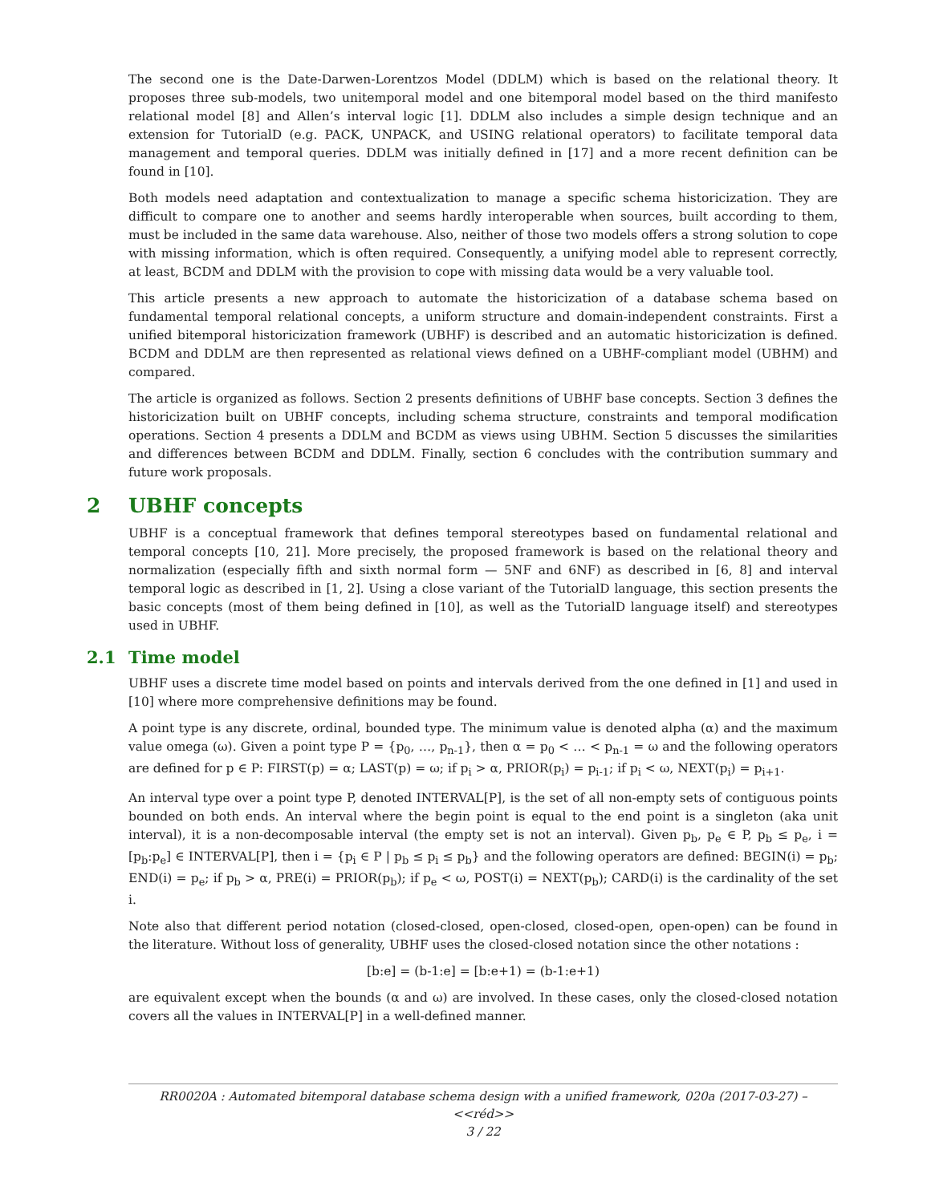The second one is the Date-Darwen-Lorentzos Model (DDLM) which is based on the relational theory. It proposes three sub-models, two unitemporal model and one bitemporal model based on the third manifesto relational model [8] and Allen’s interval logic [1]. DDLM also includes a simple design technique and an extension for TutorialD (e.g. PACK, UNPACK, and USING relational operators) to facilitate temporal data management and temporal queries. DDLM was initially defined in [17] and a more recent definition can be found in [10].
Both models need adaptation and contextualization to manage a specific schema historicization. They are difficult to compare one to another and seems hardly interoperable when sources, built according to them, must be included in the same data warehouse. Also, neither of those two models offers a strong solution to cope with missing information, which is often required. Consequently, a unifying model able to represent correctly, at least, BCDM and DDLM with the provision to cope with missing data would be a very valuable tool.
This article presents a new approach to automate the historicization of a database schema based on fundamental temporal relational concepts, a uniform structure and domain-independent constraints. First a unified bitemporal historicization framework (UBHF) is described and an automatic historicization is defined. BCDM and DDLM are then represented as relational views defined on a UBHF-compliant model (UBHM) and compared.
The article is organized as follows. Section 2 presents definitions of UBHF base concepts. Section 3 defines the historicization built on UBHF concepts, including schema structure, constraints and temporal modification operations. Section 4 presents a DDLM and BCDM as views using UBHM. Section 5 discusses the similarities and differences between BCDM and DDLM. Finally, section 6 concludes with the contribution summary and future work proposals.
2 UBHF concepts
UBHF is a conceptual framework that defines temporal stereotypes based on fundamental relational and temporal concepts [10, 21]. More precisely, the proposed framework is based on the relational theory and normalization (especially fifth and sixth normal form — 5NF and 6NF) as described in [6, 8] and interval temporal logic as described in [1, 2]. Using a close variant of the TutorialD language, this section presents the basic concepts (most of them being defined in [10], as well as the TutorialD language itself) and stereotypes used in UBHF.
2.1 Time model
UBHF uses a discrete time model based on points and intervals derived from the one defined in [1] and used in [10] where more comprehensive definitions may be found.
A point type is any discrete, ordinal, bounded type. The minimum value is denoted alpha (α) and the maximum value omega (ω). Given a point type P = {p<sub>0</sub>, …, p<sub>n-1</sub>}, then α = p<sub>0</sub> < … < p<sub>n-1</sub> = ω and the following operators are defined for p ∈ P: FIRST(p) = α; LAST(p) = ω; if p<sub>i</sub> > α, PRIOR(p<sub>i</sub>) = p<sub>i-1</sub>; if p<sub>i</sub> < ω, NEXT(p<sub>i</sub>) = p<sub>i+1</sub>.
An interval type over a point type P, denoted INTERVAL[P], is the set of all non-empty sets of contiguous points bounded on both ends. An interval where the begin point is equal to the end point is a singleton (aka unit interval), it is a non-decomposable interval (the empty set is not an interval). Given p<sub>b</sub>, p<sub>e</sub> ∈ P, p<sub>b</sub> ≤ p<sub>e</sub>, i = [p<sub>b</sub>:p<sub>e</sub>] ∈ INTERVAL[P], then i = {p<sub>i</sub> ∈ P | p<sub>b</sub> ≤ p<sub>i</sub> ≤ p<sub>b</sub>} and the following operators are defined: BEGIN(i) = p<sub>b</sub>; END(i) = p<sub>e</sub>; if p<sub>b</sub> > α, PRE(i) = PRIOR(p<sub>b</sub>); if p<sub>e</sub> < ω, POST(i) = NEXT(p<sub>b</sub>); CARD(i) is the cardinality of the set i.
Note also that different period notation (closed-closed, open-closed, closed-open, open-open) can be found in the literature. Without loss of generality, UBHF uses the closed-closed notation since the other notations :
[b:e] = (b-1:e] = [b:e+1) = (b-1:e+1)
are equivalent except when the bounds (α and ω) are involved. In these cases, only the closed-closed notation covers all the values in INTERVAL[P] in a well-defined manner.
RR0020A : Automated bitemporal database schema design with a unified framework, 020a (2017-03-27) – <<réd>>
3 / 22